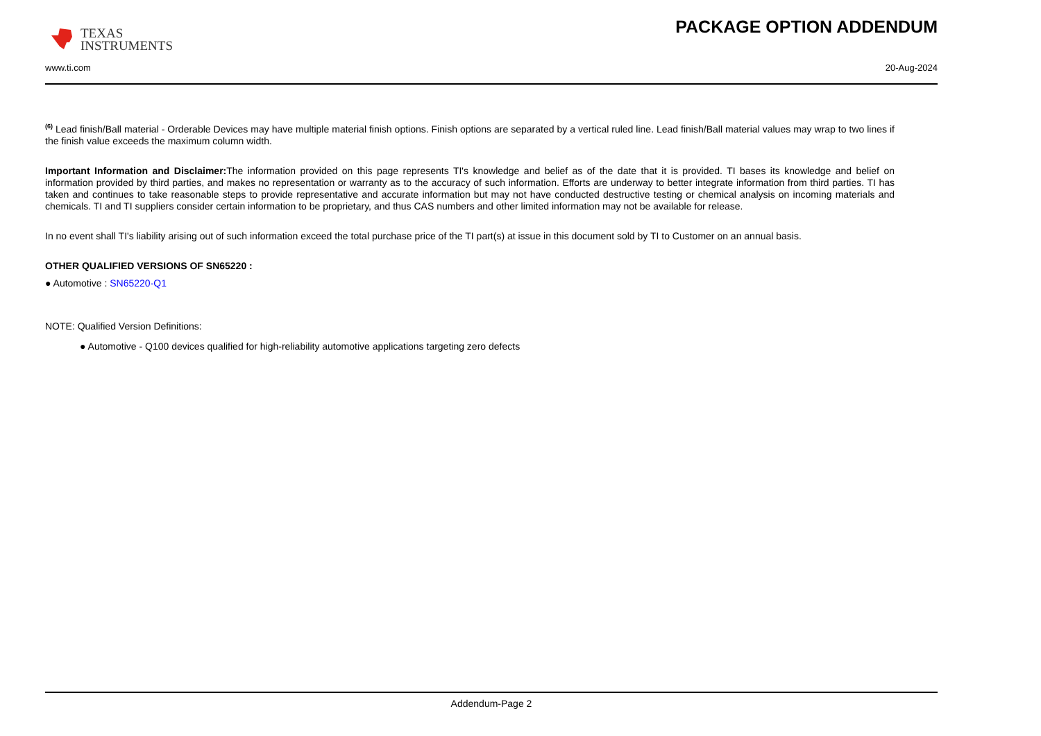TEXAS
INSTRUMENTS
PACKAGE OPTION ADDENDUM
www.ti.com 20-Aug-2024
<sup>(6)</sup> Lead finish/Ball material - Orderable Devices may have multiple material finish options. Finish options are separated by a vertical ruled line. Lead finish/Ball material values may wrap to two lines if the finish value exceeds the maximum column width.
Important Information and Disclaimer: The information provided on this page represents TI's knowledge and belief as of the date that it is provided. TI bases its knowledge and belief on information provided by third parties, and makes no representation or warranty as to the accuracy of such information. Efforts are underway to better integrate information from third parties. TI has taken and continues to take reasonable steps to provide representative and accurate information but may not have conducted destructive testing or chemical analysis on incoming materials and chemicals. TI and TI suppliers consider certain information to be proprietary, and thus CAS numbers and other limited information may not be available for release.
In no event shall TI's liability arising out of such information exceed the total purchase price of the TI part(s) at issue in this document sold by TI to Customer on an annual basis.
OTHER QUALIFIED VERSIONS OF SN65220 :
● Automotive : SN65220-Q1
NOTE: Qualified Version Definitions:
● Automotive - Q100 devices qualified for high-reliability automotive applications targeting zero defects
Addendum-Page 2